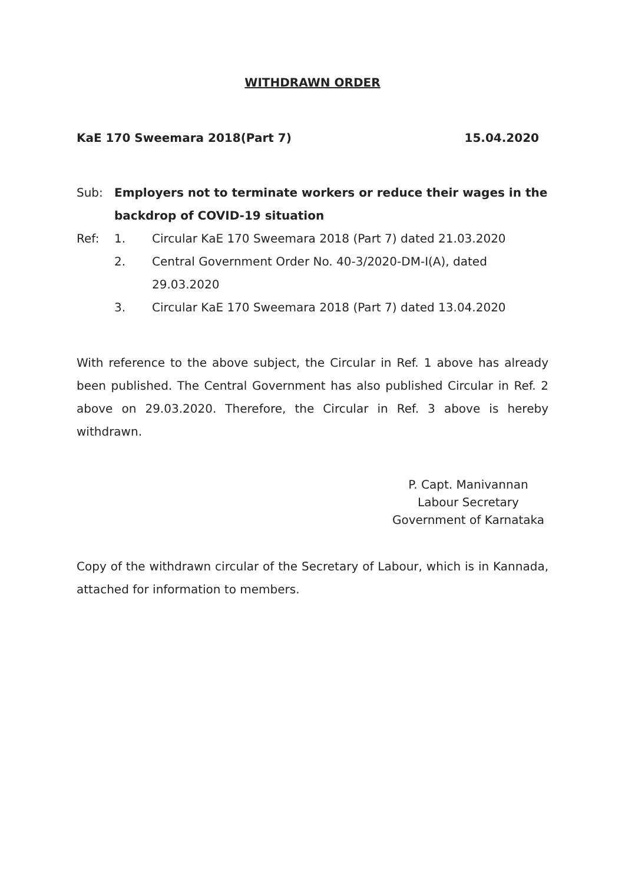WITHDRAWN ORDER
KaE 170 Sweemara 2018(Part 7) 15.04.2020
Sub: Employers not to terminate workers or reduce their wages in the backdrop of COVID-19 situation
Ref: 1. Circular KaE 170 Sweemara 2018 (Part 7) dated 21.03.2020
2. Central Government Order No. 40-3/2020-DM-I(A), dated 29.03.2020
3. Circular KaE 170 Sweemara 2018 (Part 7) dated 13.04.2020
With reference to the above subject, the Circular in Ref. 1 above has already been published. The Central Government has also published Circular in Ref. 2 above on 29.03.2020. Therefore, the Circular in Ref. 3 above is hereby withdrawn.
P. Capt. Manivannan
Labour Secretary
Government of Karnataka
Copy of the withdrawn circular of the Secretary of Labour, which is in Kannada, attached for information to members.